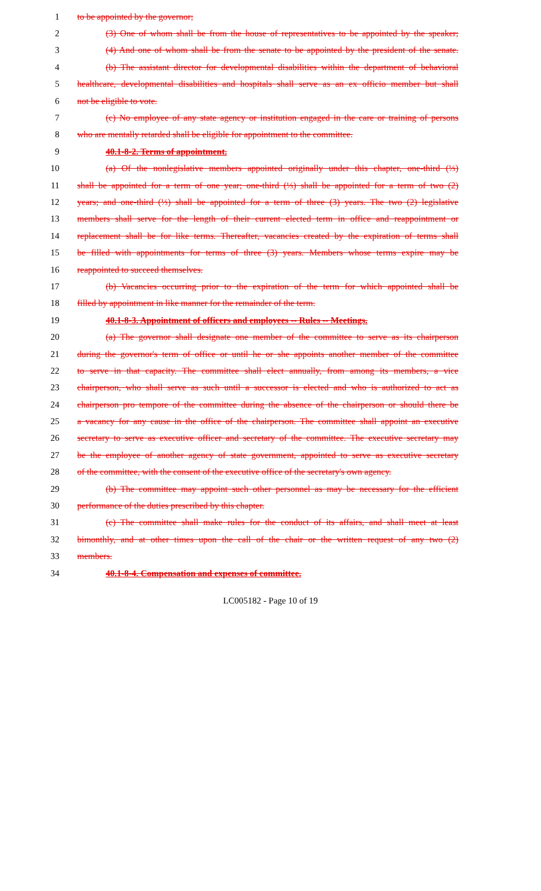1 to be appointed by the governor;
2 (3) One of whom shall be from the house of representatives to be appointed by the speaker;
3 (4) And one of whom shall be from the senate to be appointed by the president of the senate.
4 (b) The assistant director for developmental disabilities within the department of behavioral
5 healthcare, developmental disabilities and hospitals shall serve as an ex officio member but shall
6 not be eligible to vote.
7 (c) No employee of any state agency or institution engaged in the care or training of persons
8 who are mentally retarded shall be eligible for appointment to the committee.
9 40.1-8-2. Terms of appointment.
10 (a) Of the nonlegislative members appointed originally under this chapter, one-third (⅓)
11 shall be appointed for a term of one year; one-third (⅓) shall be appointed for a term of two (2)
12 years; and one-third (⅓) shall be appointed for a term of three (3) years. The two (2) legislative
13 members shall serve for the length of their current elected term in office and reappointment or
14 replacement shall be for like terms. Thereafter, vacancies created by the expiration of terms shall
15 be filled with appointments for terms of three (3) years. Members whose terms expire may be
16 reappointed to succeed themselves.
17 (b) Vacancies occurring prior to the expiration of the term for which appointed shall be
18 filled by appointment in like manner for the remainder of the term.
19 40.1-8-3. Appointment of officers and employees -- Rules -- Meetings.
20 (a) The governor shall designate one member of the committee to serve as its chairperson
21 during the governor's term of office or until he or she appoints another member of the committee
22 to serve in that capacity. The committee shall elect annually, from among its members, a vice
23 chairperson, who shall serve as such until a successor is elected and who is authorized to act as
24 chairperson pro tempore of the committee during the absence of the chairperson or should there be
25 a vacancy for any cause in the office of the chairperson. The committee shall appoint an executive
26 secretary to serve as executive officer and secretary of the committee. The executive secretary may
27 be the employee of another agency of state government, appointed to serve as executive secretary
28 of the committee, with the consent of the executive office of the secretary's own agency.
29 (b) The committee may appoint such other personnel as may be necessary for the efficient
30 performance of the duties prescribed by this chapter.
31 (c) The committee shall make rules for the conduct of its affairs, and shall meet at least
32 bimonthly, and at other times upon the call of the chair or the written request of any two (2)
33 members.
34 40.1-8-4. Compensation and expenses of committee.
LC005182 - Page 10 of 19